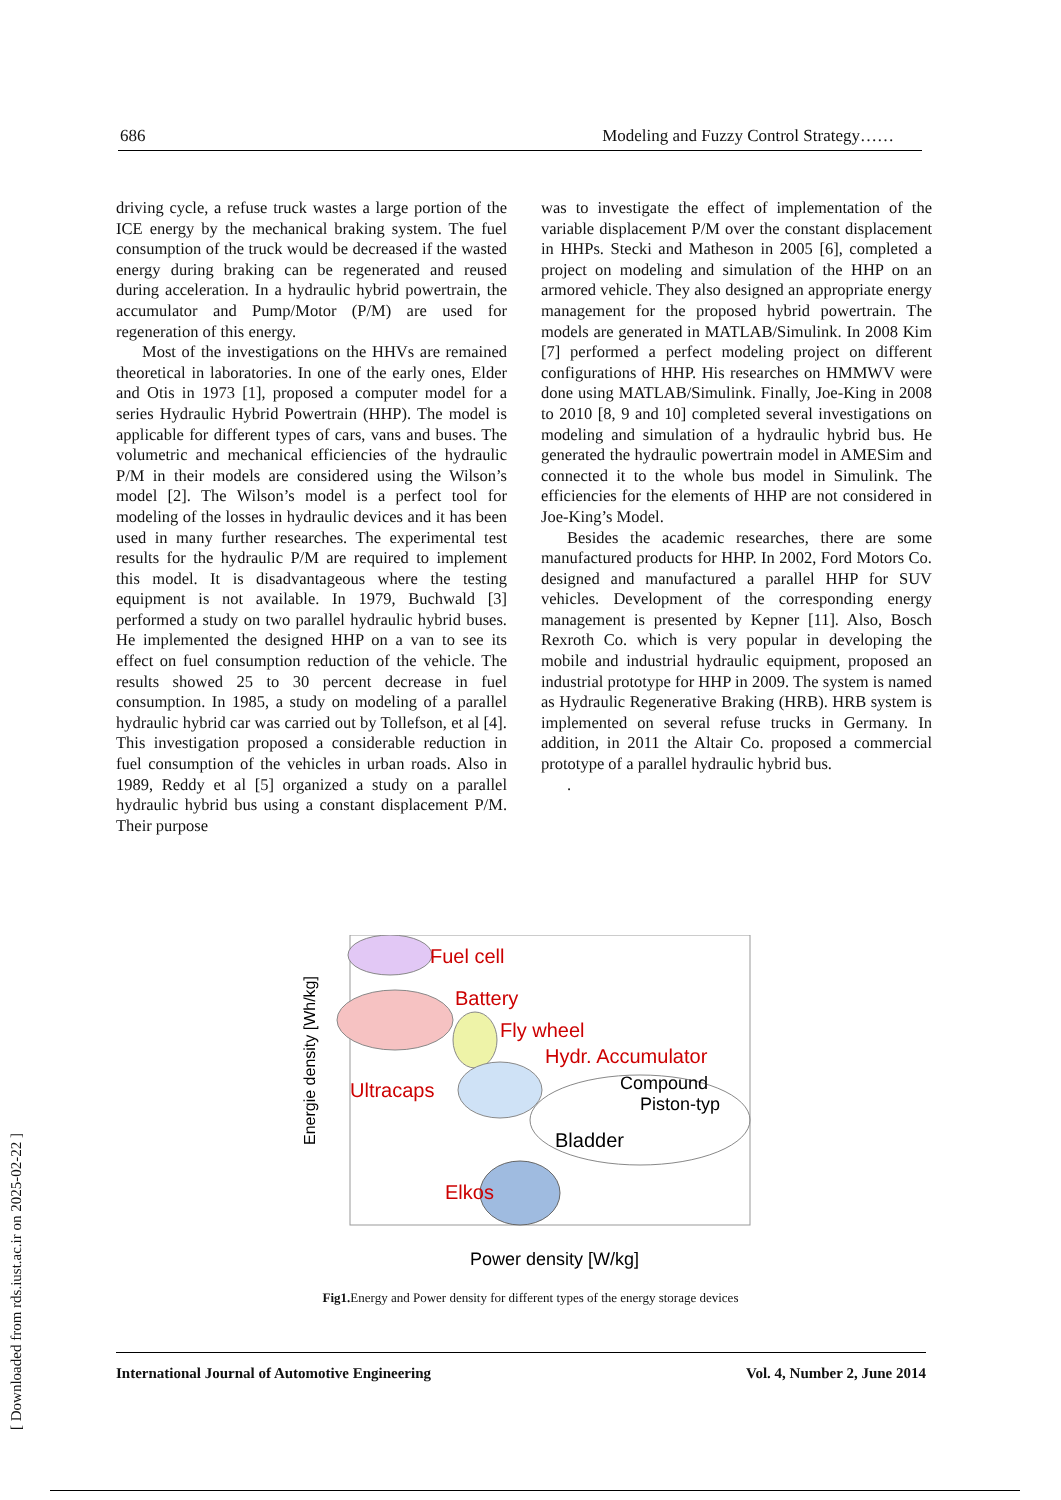686 Modeling and Fuzzy Control Strategy……
driving cycle, a refuse truck wastes a large portion of the ICE energy by the mechanical braking system. The fuel consumption of the truck would be decreased if the wasted energy during braking can be regenerated and reused during acceleration. In a hydraulic hybrid powertrain, the accumulator and Pump/Motor (P/M) are used for regeneration of this energy.
Most of the investigations on the HHVs are remained theoretical in laboratories. In one of the early ones, Elder and Otis in 1973 [1], proposed a computer model for a series Hydraulic Hybrid Powertrain (HHP). The model is applicable for different types of cars, vans and buses. The volumetric and mechanical efficiencies of the hydraulic P/M in their models are considered using the Wilson’s model [2]. The Wilson’s model is a perfect tool for modeling of the losses in hydraulic devices and it has been used in many further researches. The experimental test results for the hydraulic P/M are required to implement this model. It is disadvantageous where the testing equipment is not available. In 1979, Buchwald [3] performed a study on two parallel hydraulic hybrid buses. He implemented the designed HHP on a van to see its effect on fuel consumption reduction of the vehicle. The results showed 25 to 30 percent decrease in fuel consumption. In 1985, a study on modeling of a parallel hydraulic hybrid car was carried out by Tollefson, et al [4]. This investigation proposed a considerable reduction in fuel consumption of the vehicles in urban roads. Also in 1989, Reddy et al [5] organized a study on a parallel hydraulic hybrid bus using a constant displacement P/M. Their purpose
was to investigate the effect of implementation of the variable displacement P/M over the constant displacement in HHPs. Stecki and Matheson in 2005 [6], completed a project on modeling and simulation of the HHP on an armored vehicle. They also designed an appropriate energy management for the proposed hybrid powertrain. The models are generated in MATLAB/Simulink. In 2008 Kim [7] performed a perfect modeling project on different configurations of HHP. His researches on HMMWV were done using MATLAB/Simulink. Finally, Joe-King in 2008 to 2010 [8, 9 and 10] completed several investigations on modeling and simulation of a hydraulic hybrid bus. He generated the hydraulic powertrain model in AMESim and connected it to the whole bus model in Simulink. The efficiencies for the elements of HHP are not considered in Joe-King’s Model.
Besides the academic researches, there are some manufactured products for HHP. In 2002, Ford Motors Co. designed and manufactured a parallel HHP for SUV vehicles. Development of the corresponding energy management is presented by Kepner [11]. Also, Bosch Rexroth Co. which is very popular in developing the mobile and industrial hydraulic equipment, proposed an industrial prototype for HHP in 2009. The system is named as Hydraulic Regenerative Braking (HRB). HRB system is implemented on several refuse trucks in Germany. In addition, in 2011 the Altair Co. proposed a commercial prototype of a parallel hydraulic hybrid bus.
.
Fuel cell
Battery
Fly wheel
Hydr. Accumulator
Ultracaps
Compound
Piston-typ
Bladder
Elkos
Energie density [Wh/kg]
Power density [W/kg]
Fig1. Energy and Power density for different types of the energy storage devices
International Journal of Automotive Engineering Vol. 4, Number 2, June 2014
[ Downloaded from rds.iust.ac.ir on 2025-02-22 ]